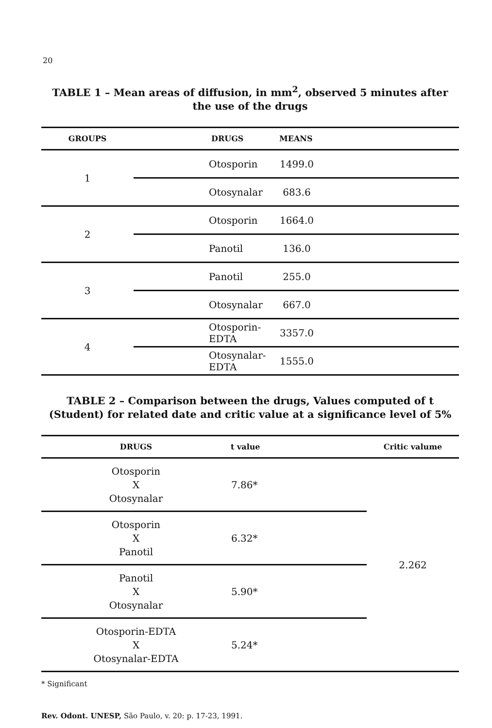20
TABLE 1 – Mean areas of diffusion, in mm<sup>2</sup>, observed 5 minutes after the use of the drugs
| GROUPS | DRUGS | MEANS |
| --- | --- | --- |
| 1 | Otosporin | 1499.0 |
| | Otosynalar | 683.6 |
| 2 | Otosporin | 1664.0 |
| | Panotil | 136.0 |
| 3 | Panotil | 255.0 |
| | Otosynalar | 667.0 |
| 4 | Otosporin-EDTA | 3357.0 |
| | Otosynalar-EDTA | 1555.0 |
TABLE 2 – Comparison between the drugs, Values computed of t (Student) for related date and critic value at a significance level of 5%
| DRUGS | t value | Critic valume |
| --- | --- | --- |
| Otosporin X Otosynalar | 7.86* | 2.262 |
| Otosporin X Panotil | 6.32* | |
| Panotil X Otosynalar | 5.90* | |
| Otosporin-EDTA X Otosynalar-EDTA | 5.24* | |
* Significant
Rev. Odont. UNESP, São Paulo, v. 20: p. 17-23, 1991.